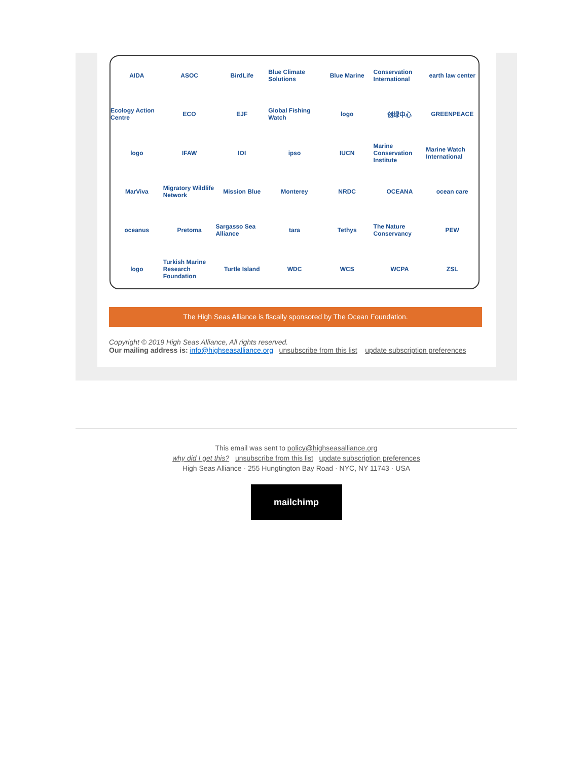AIDA ASOC BirdLife Blue Climate Solutions Blue Marine Conservation International earth law center Ecology Action Centre ECO EJF Global Fishing Watch logo 创绿中心 GREENPEACE logo IFAW IOI ipso IUCN Marine Conservation Institute Marine Watch International MarViva Migratory Wildlife Network Mission Blue Monterey NRDC OCEANA ocean care oceanus Pretoma Sargasso Sea Alliance tara Tethys The Nature Conservancy PEW logo Turkish Marine Research Foundation Turtle Island WDC WCS WCPA ZSL
The High Seas Alliance is fiscally sponsored by The Ocean Foundation.
Copyright © 2019 High Seas Alliance, All rights reserved.
Our mailing address is: info@highseasalliance.org unsubscribe from this list update subscription preferences
This email was sent to policy@highseasalliance.org
why did I get this? unsubscribe from this list update subscription preferences
High Seas Alliance · 255 Hungtington Bay Road · NYC, NY 11743 · USA
mailchimp